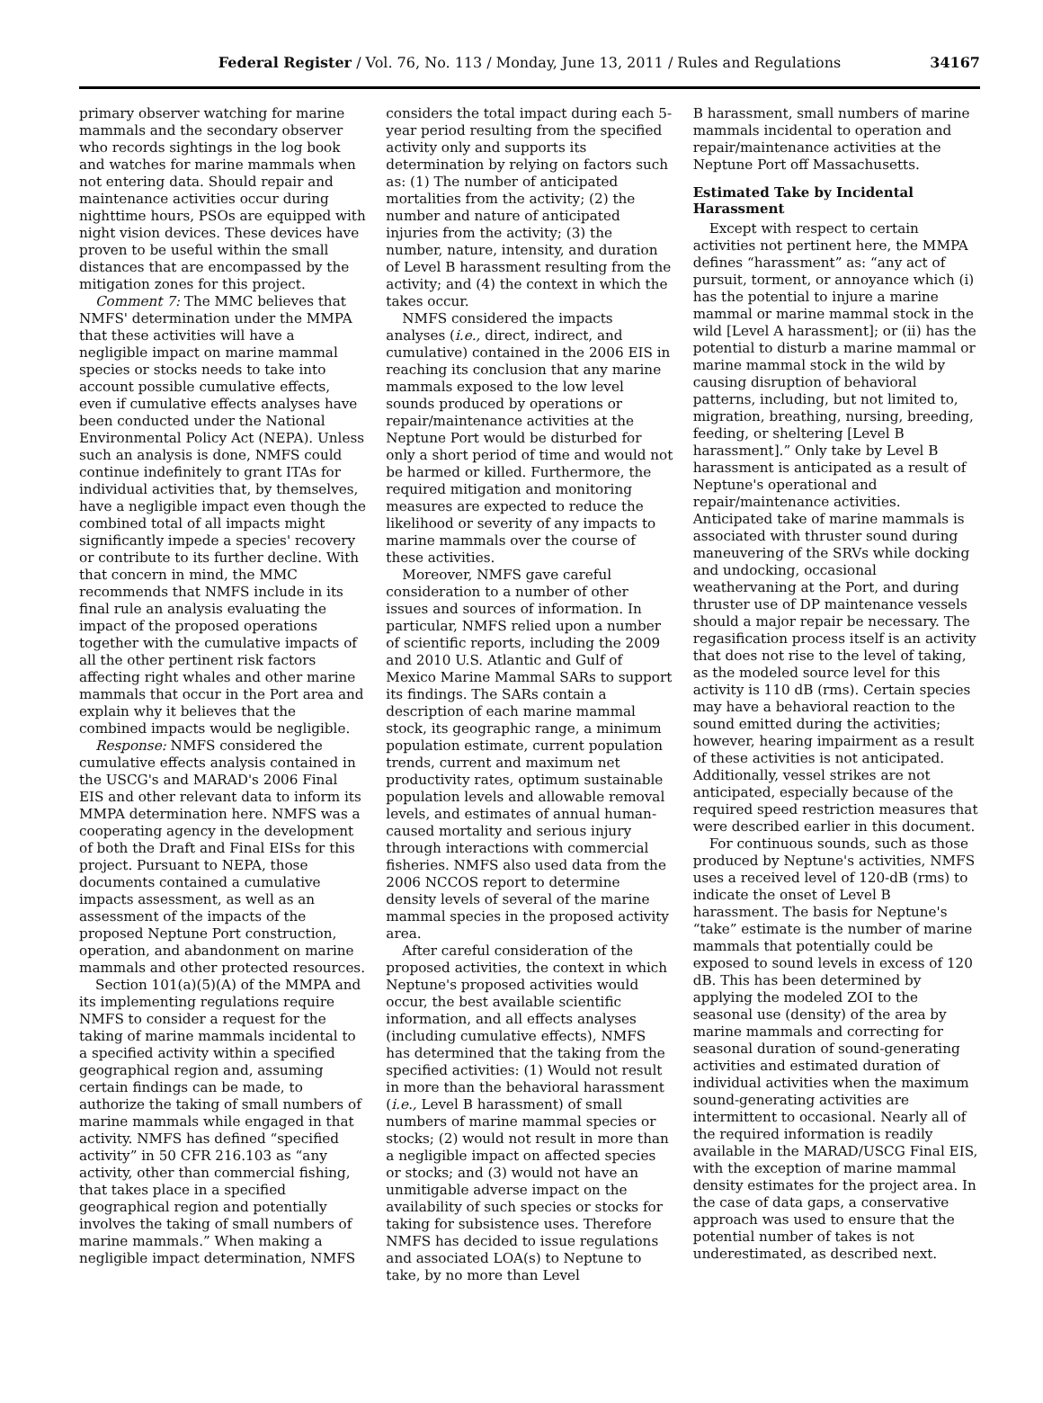Federal Register / Vol. 76, No. 113 / Monday, June 13, 2011 / Rules and Regulations
34167
primary observer watching for marine mammals and the secondary observer who records sightings in the log book and watches for marine mammals when not entering data. Should repair and maintenance activities occur during nighttime hours, PSOs are equipped with night vision devices. These devices have proven to be useful within the small distances that are encompassed by the mitigation zones for this project.
Comment 7: The MMC believes that NMFS' determination under the MMPA that these activities will have a negligible impact on marine mammal species or stocks needs to take into account possible cumulative effects, even if cumulative effects analyses have been conducted under the National Environmental Policy Act (NEPA). Unless such an analysis is done, NMFS could continue indefinitely to grant ITAs for individual activities that, by themselves, have a negligible impact even though the combined total of all impacts might significantly impede a species' recovery or contribute to its further decline. With that concern in mind, the MMC recommends that NMFS include in its final rule an analysis evaluating the impact of the proposed operations together with the cumulative impacts of all the other pertinent risk factors affecting right whales and other marine mammals that occur in the Port area and explain why it believes that the combined impacts would be negligible.
Response: NMFS considered the cumulative effects analysis contained in the USCG's and MARAD's 2006 Final EIS and other relevant data to inform its MMPA determination here. NMFS was a cooperating agency in the development of both the Draft and Final EISs for this project. Pursuant to NEPA, those documents contained a cumulative impacts assessment, as well as an assessment of the impacts of the proposed Neptune Port construction, operation, and abandonment on marine mammals and other protected resources.
Section 101(a)(5)(A) of the MMPA and its implementing regulations require NMFS to consider a request for the taking of marine mammals incidental to a specified activity within a specified geographical region and, assuming certain findings can be made, to authorize the taking of small numbers of marine mammals while engaged in that activity. NMFS has defined “specified activity” in 50 CFR 216.103 as “any activity, other than commercial fishing, that takes place in a specified geographical region and potentially involves the taking of small numbers of marine mammals.” When making a negligible impact determination, NMFS
considers the total impact during each 5-year period resulting from the specified activity only and supports its determination by relying on factors such as: (1) The number of anticipated mortalities from the activity; (2) the number and nature of anticipated injuries from the activity; (3) the number, nature, intensity, and duration of Level B harassment resulting from the activity; and (4) the context in which the takes occur.
NMFS considered the impacts analyses (i.e., direct, indirect, and cumulative) contained in the 2006 EIS in reaching its conclusion that any marine mammals exposed to the low level sounds produced by operations or repair/maintenance activities at the Neptune Port would be disturbed for only a short period of time and would not be harmed or killed. Furthermore, the required mitigation and monitoring measures are expected to reduce the likelihood or severity of any impacts to marine mammals over the course of these activities.
Moreover, NMFS gave careful consideration to a number of other issues and sources of information. In particular, NMFS relied upon a number of scientific reports, including the 2009 and 2010 U.S. Atlantic and Gulf of Mexico Marine Mammal SARs to support its findings. The SARs contain a description of each marine mammal stock, its geographic range, a minimum population estimate, current population trends, current and maximum net productivity rates, optimum sustainable population levels and allowable removal levels, and estimates of annual human-caused mortality and serious injury through interactions with commercial fisheries. NMFS also used data from the 2006 NCCOS report to determine density levels of several of the marine mammal species in the proposed activity area.
After careful consideration of the proposed activities, the context in which Neptune's proposed activities would occur, the best available scientific information, and all effects analyses (including cumulative effects), NMFS has determined that the taking from the specified activities: (1) Would not result in more than the behavioral harassment (i.e., Level B harassment) of small numbers of marine mammal species or stocks; (2) would not result in more than a negligible impact on affected species or stocks; and (3) would not have an unmitigable adverse impact on the availability of such species or stocks for taking for subsistence uses. Therefore NMFS has decided to issue regulations and associated LOA(s) to Neptune to take, by no more than Level
B harassment, small numbers of marine mammals incidental to operation and repair/maintenance activities at the Neptune Port off Massachusetts.
Estimated Take by Incidental Harassment
Except with respect to certain activities not pertinent here, the MMPA defines “harassment” as: “any act of pursuit, torment, or annoyance which (i) has the potential to injure a marine mammal or marine mammal stock in the wild [Level A harassment]; or (ii) has the potential to disturb a marine mammal or marine mammal stock in the wild by causing disruption of behavioral patterns, including, but not limited to, migration, breathing, nursing, breeding, feeding, or sheltering [Level B harassment].” Only take by Level B harassment is anticipated as a result of Neptune's operational and repair/maintenance activities. Anticipated take of marine mammals is associated with thruster sound during maneuvering of the SRVs while docking and undocking, occasional weathervaning at the Port, and during thruster use of DP maintenance vessels should a major repair be necessary. The regasification process itself is an activity that does not rise to the level of taking, as the modeled source level for this activity is 110 dB (rms). Certain species may have a behavioral reaction to the sound emitted during the activities; however, hearing impairment as a result of these activities is not anticipated. Additionally, vessel strikes are not anticipated, especially because of the required speed restriction measures that were described earlier in this document.
For continuous sounds, such as those produced by Neptune's activities, NMFS uses a received level of 120-dB (rms) to indicate the onset of Level B harassment. The basis for Neptune's “take” estimate is the number of marine mammals that potentially could be exposed to sound levels in excess of 120 dB. This has been determined by applying the modeled ZOI to the seasonal use (density) of the area by marine mammals and correcting for seasonal duration of sound-generating activities and estimated duration of individual activities when the maximum sound-generating activities are intermittent to occasional. Nearly all of the required information is readily available in the MARAD/USCG Final EIS, with the exception of marine mammal density estimates for the project area. In the case of data gaps, a conservative approach was used to ensure that the potential number of takes is not underestimated, as described next.